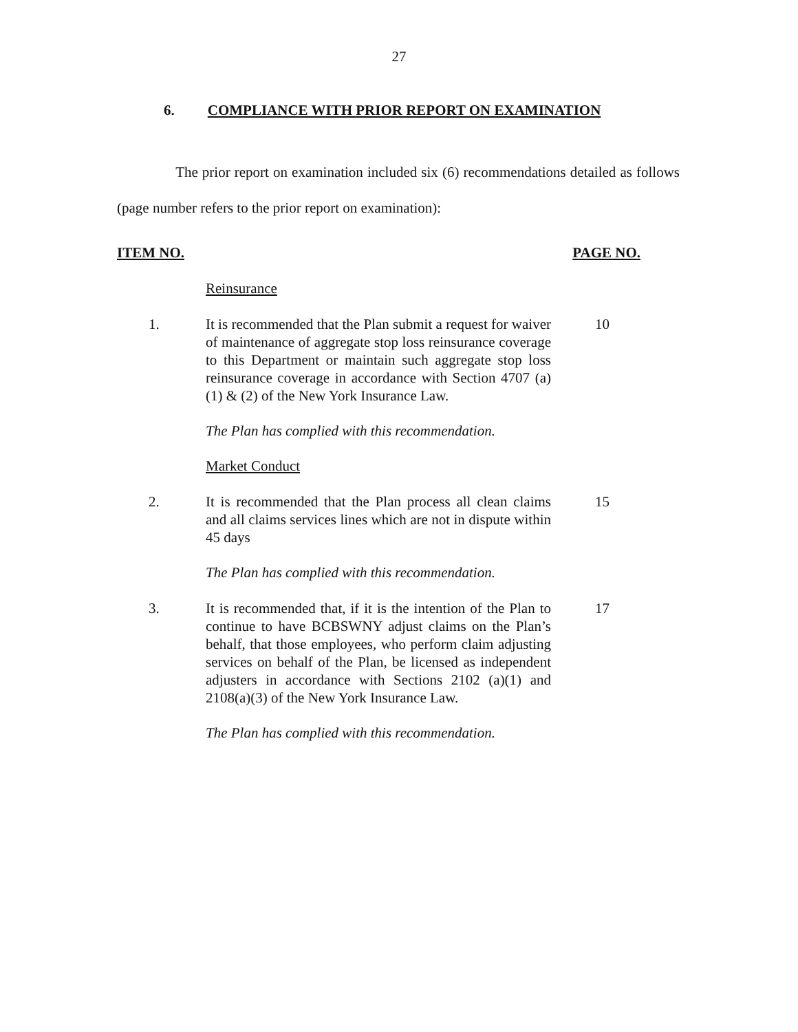27
6. COMPLIANCE WITH PRIOR REPORT ON EXAMINATION
The prior report on examination included six (6) recommendations detailed as follows (page number refers to the prior report on examination):
ITEM NO. PAGE NO.
Reinsurance
1. It is recommended that the Plan submit a request for waiver of maintenance of aggregate stop loss reinsurance coverage to this Department or maintain such aggregate stop loss reinsurance coverage in accordance with Section 4707 (a)(1) & (2) of the New York Insurance Law.
10
The Plan has complied with this recommendation.
Market Conduct
2. It is recommended that the Plan process all clean claims and all claims services lines which are not in dispute within 45 days
15
The Plan has complied with this recommendation.
3. It is recommended that, if it is the intention of the Plan to continue to have BCBSWNY adjust claims on the Plan’s behalf, that those employees, who perform claim adjusting services on behalf of the Plan, be licensed as independent adjusters in accordance with Sections 2102 (a)(1) and 2108(a)(3) of the New York Insurance Law.
17
The Plan has complied with this recommendation.